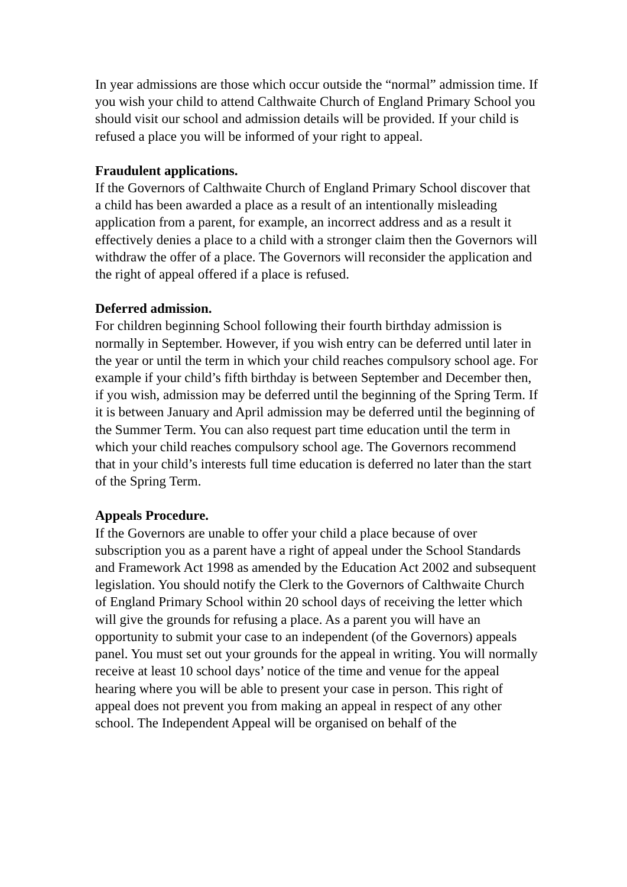In year admissions are those which occur outside the “normal” admission time. If you wish your child to attend Calthwaite Church of England Primary School you should visit our school and admission details will be provided. If your child is refused a place you will be informed of your right to appeal.
Fraudulent applications.
If the Governors of Calthwaite Church of England Primary School discover that a child has been awarded a place as a result of an intentionally misleading application from a parent, for example, an incorrect address and as a result it effectively denies a place to a child with a stronger claim then the Governors will withdraw the offer of a place. The Governors will reconsider the application and the right of appeal offered if a place is refused.
Deferred admission.
For children beginning School following their fourth birthday admission is normally in September. However, if you wish entry can be deferred until later in the year or until the term in which your child reaches compulsory school age. For example if your child’s fifth birthday is between September and December then, if you wish, admission may be deferred until the beginning of the Spring Term. If it is between January and April admission may be deferred until the beginning of the Summer Term. You can also request part time education until the term in which your child reaches compulsory school age. The Governors recommend that in your child’s interests full time education is deferred no later than the start of the Spring Term.
Appeals Procedure.
If the Governors are unable to offer your child a place because of over subscription you as a parent have a right of appeal under the School Standards and Framework Act 1998 as amended by the Education Act 2002 and subsequent legislation. You should notify the Clerk to the Governors of Calthwaite Church of England Primary School within 20 school days of receiving the letter which will give the grounds for refusing a place. As a parent you will have an opportunity to submit your case to an independent (of the Governors) appeals panel. You must set out your grounds for the appeal in writing. You will normally receive at least 10 school days’ notice of the time and venue for the appeal hearing where you will be able to present your case in person. This right of appeal does not prevent you from making an appeal in respect of any other school. The Independent Appeal will be organised on behalf of the